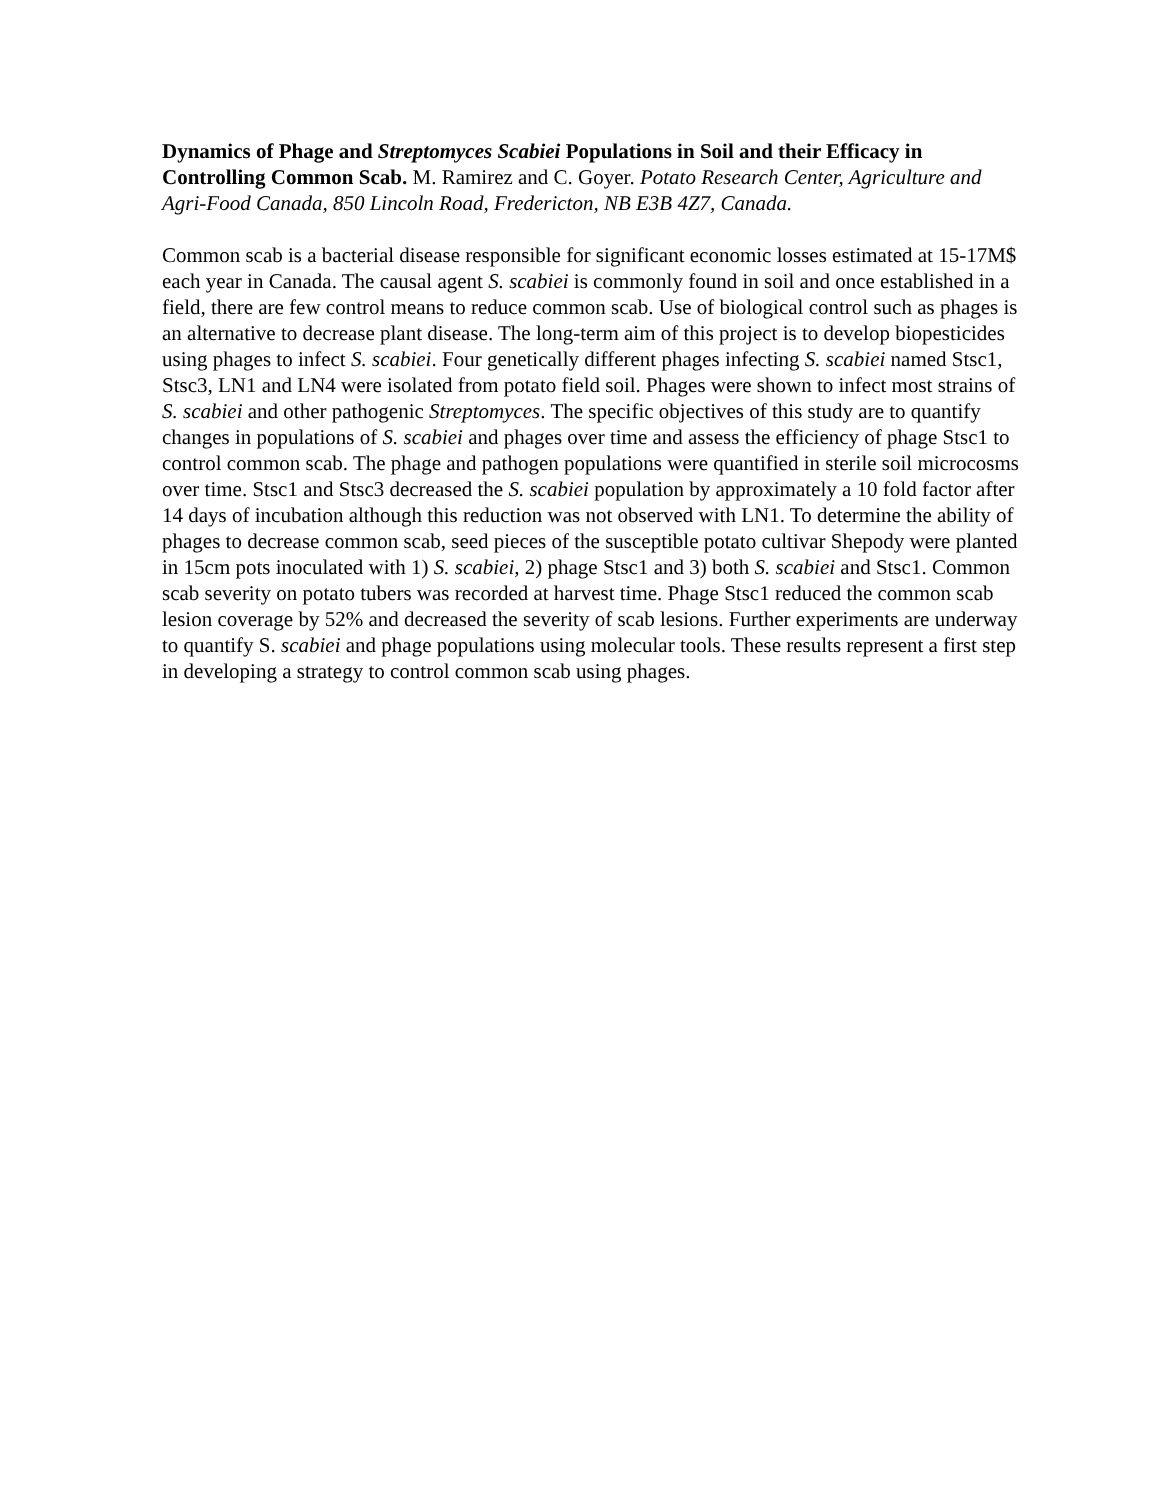Dynamics of Phage and Streptomyces Scabiei Populations in Soil and their Efficacy in Controlling Common Scab. M. Ramirez and C. Goyer. Potato Research Center, Agriculture and Agri-Food Canada, 850 Lincoln Road, Fredericton, NB E3B 4Z7, Canada.
Common scab is a bacterial disease responsible for significant economic losses estimated at 15-17M$ each year in Canada. The causal agent S. scabiei is commonly found in soil and once established in a field, there are few control means to reduce common scab. Use of biological control such as phages is an alternative to decrease plant disease. The long-term aim of this project is to develop biopesticides using phages to infect S. scabiei. Four genetically different phages infecting S. scabiei named Stsc1, Stsc3, LN1 and LN4 were isolated from potato field soil. Phages were shown to infect most strains of S. scabiei and other pathogenic Streptomyces. The specific objectives of this study are to quantify changes in populations of S. scabiei and phages over time and assess the efficiency of phage Stsc1 to control common scab. The phage and pathogen populations were quantified in sterile soil microcosms over time. Stsc1 and Stsc3 decreased the S. scabiei population by approximately a 10 fold factor after 14 days of incubation although this reduction was not observed with LN1. To determine the ability of phages to decrease common scab, seed pieces of the susceptible potato cultivar Shepody were planted in 15cm pots inoculated with 1) S. scabiei, 2) phage Stsc1 and 3) both S. scabiei and Stsc1. Common scab severity on potato tubers was recorded at harvest time. Phage Stsc1 reduced the common scab lesion coverage by 52% and decreased the severity of scab lesions. Further experiments are underway to quantify S. scabiei and phage populations using molecular tools. These results represent a first step in developing a strategy to control common scab using phages.